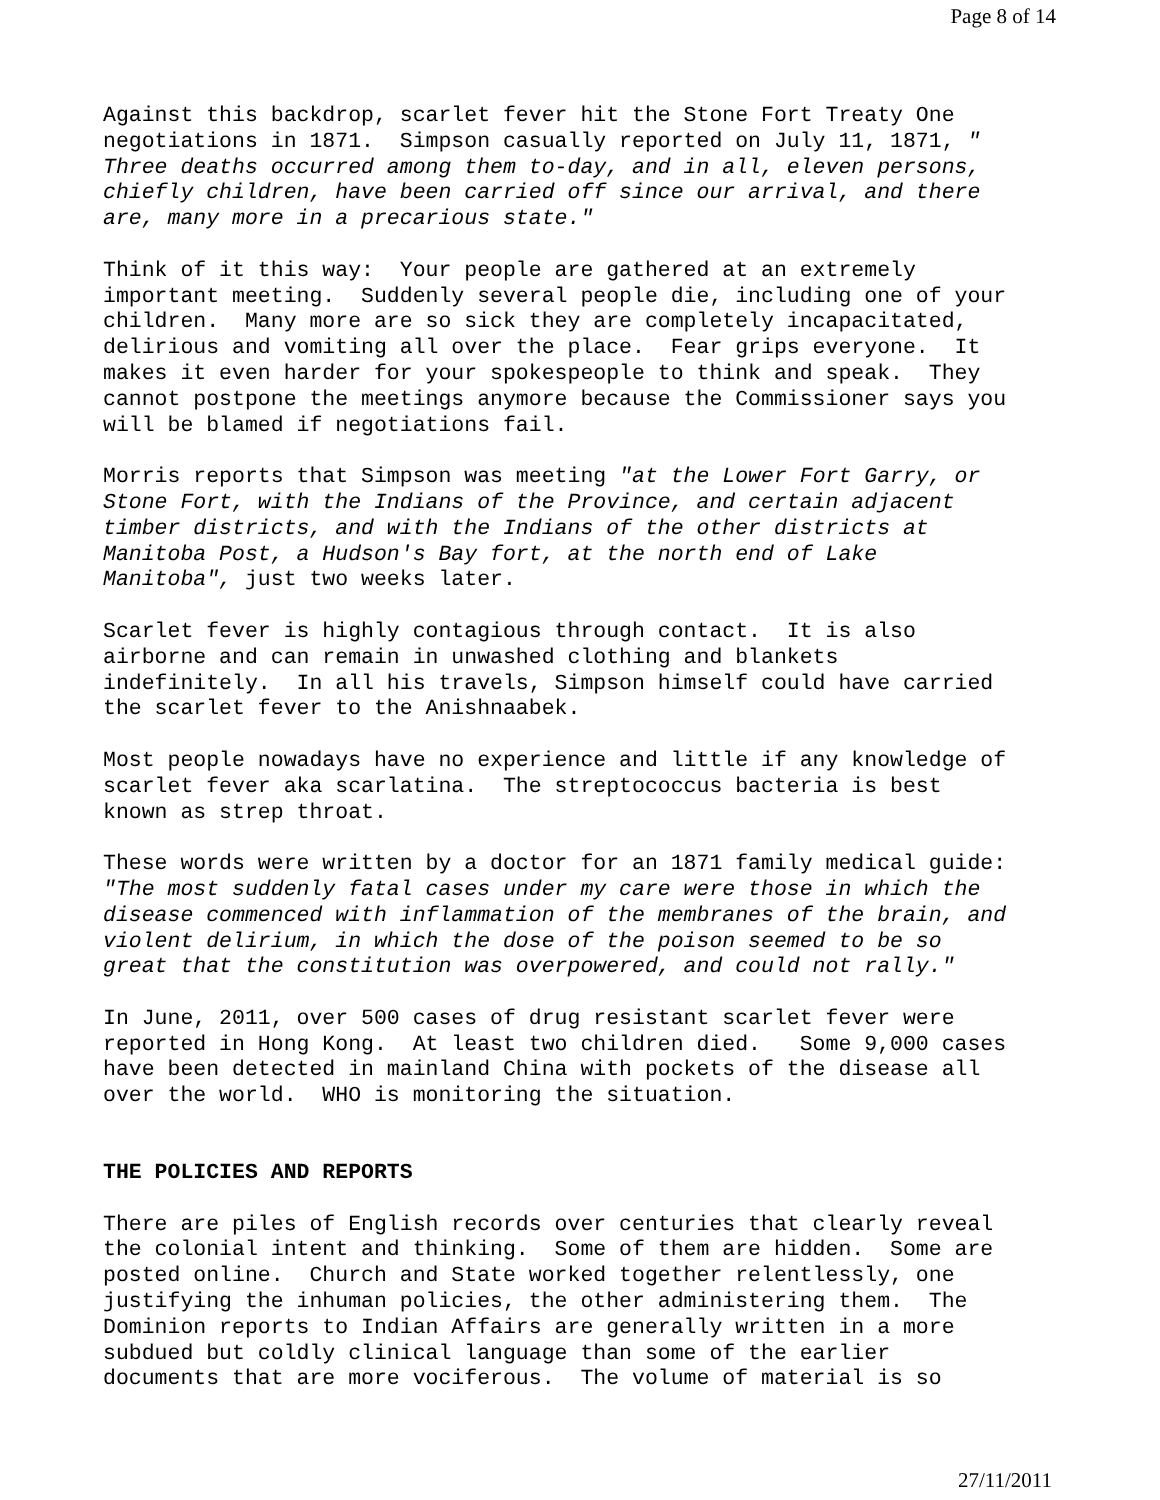Page 8 of 14
Against this backdrop, scarlet fever hit the Stone Fort Treaty One negotiations in 1871. Simpson casually reported on July 11, 1871, " Three deaths occurred among them to-day, and in all, eleven persons, chiefly children, have been carried off since our arrival, and there are, many more in a precarious state."
Think of it this way: Your people are gathered at an extremely important meeting. Suddenly several people die, including one of your children. Many more are so sick they are completely incapacitated, delirious and vomiting all over the place. Fear grips everyone. It makes it even harder for your spokespeople to think and speak. They cannot postpone the meetings anymore because the Commissioner says you will be blamed if negotiations fail.
Morris reports that Simpson was meeting "at the Lower Fort Garry, or Stone Fort, with the Indians of the Province, and certain adjacent timber districts, and with the Indians of the other districts at Manitoba Post, a Hudson's Bay fort, at the north end of Lake Manitoba", just two weeks later.
Scarlet fever is highly contagious through contact. It is also airborne and can remain in unwashed clothing and blankets indefinitely. In all his travels, Simpson himself could have carried the scarlet fever to the Anishnaabek.
Most people nowadays have no experience and little if any knowledge of scarlet fever aka scarlatina. The streptococcus bacteria is best known as strep throat.
These words were written by a doctor for an 1871 family medical guide: "The most suddenly fatal cases under my care were those in which the disease commenced with inflammation of the membranes of the brain, and violent delirium, in which the dose of the poison seemed to be so great that the constitution was overpowered, and could not rally."
In June, 2011, over 500 cases of drug resistant scarlet fever were reported in Hong Kong. At least two children died. Some 9,000 cases have been detected in mainland China with pockets of the disease all over the world. WHO is monitoring the situation.
THE POLICIES AND REPORTS
There are piles of English records over centuries that clearly reveal the colonial intent and thinking. Some of them are hidden. Some are posted online. Church and State worked together relentlessly, one justifying the inhuman policies, the other administering them. The Dominion reports to Indian Affairs are generally written in a more subdued but coldly clinical language than some of the earlier documents that are more vociferous. The volume of material is so
27/11/2011